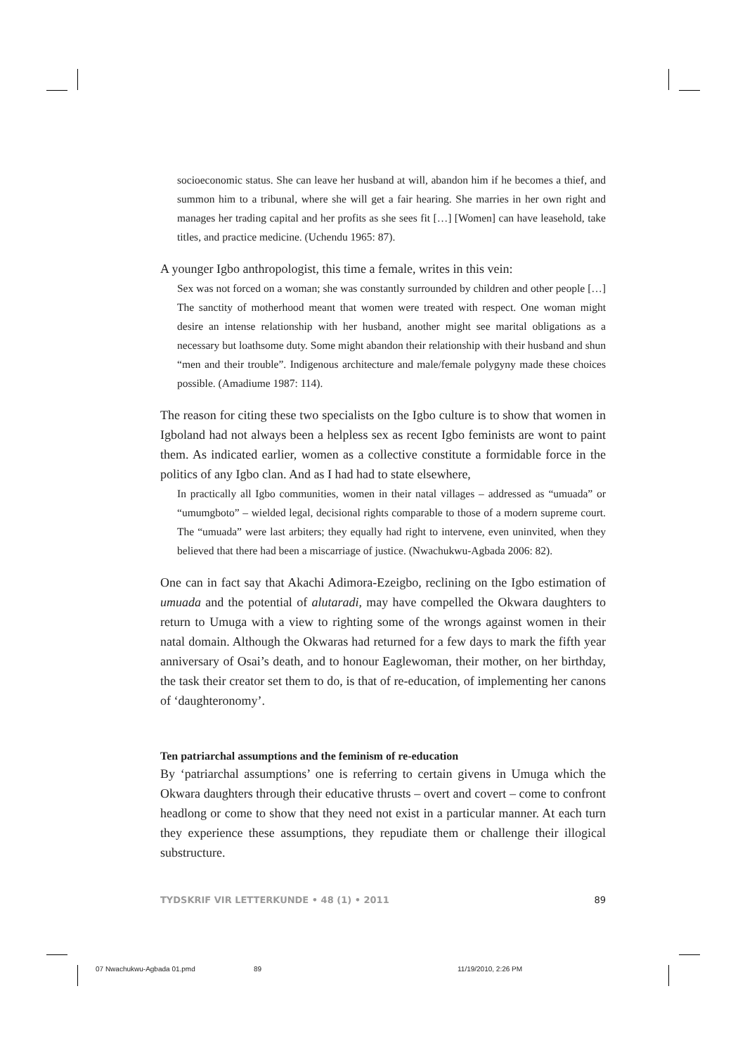socioeconomic status. She can leave her husband at will, abandon him if he becomes a thief, and summon him to a tribunal, where she will get a fair hearing. She marries in her own right and manages her trading capital and her profits as she sees fit […] [Women] can have leasehold, take titles, and practice medicine. (Uchendu 1965: 87).
A younger Igbo anthropologist, this time a female, writes in this vein:
Sex was not forced on a woman; she was constantly surrounded by children and other people […] The sanctity of motherhood meant that women were treated with respect. One woman might desire an intense relationship with her husband, another might see marital obligations as a necessary but loathsome duty. Some might abandon their relationship with their husband and shun “men and their trouble”. Indigenous architecture and male/female polygyny made these choices possible. (Amadiume 1987: 114).
The reason for citing these two specialists on the Igbo culture is to show that women in Igboland had not always been a helpless sex as recent Igbo feminists are wont to paint them. As indicated earlier, women as a collective constitute a formidable force in the politics of any Igbo clan. And as I had had to state elsewhere,
In practically all Igbo communities, women in their natal villages – addressed as “umuada” or “umumgboto” – wielded legal, decisional rights comparable to those of a modern supreme court. The “umuada” were last arbiters; they equally had right to intervene, even uninvited, when they believed that there had been a miscarriage of justice. (Nwachukwu-Agbada 2006: 82).
One can in fact say that Akachi Adimora-Ezeigbo, reclining on the Igbo estimation of umuada and the potential of alutaradi, may have compelled the Okwara daughters to return to Umuga with a view to righting some of the wrongs against women in their natal domain. Although the Okwaras had returned for a few days to mark the fifth year anniversary of Osai’s death, and to honour Eaglewoman, their mother, on her birthday, the task their creator set them to do, is that of re-education, of implementing her canons of ‘daughteronomy’.
Ten patriarchal assumptions and the feminism of re-education
By ‘patriarchal assumptions’ one is referring to certain givens in Umuga which the Okwara daughters through their educative thrusts – overt and covert – come to confront headlong or come to show that they need not exist in a particular manner. At each turn they experience these assumptions, they repudiate them or challenge their illogical substructure.
TYDSKRIF VIR LETTERKUNDE • 48 (1) • 2011 89
07 Nwachukwu-Agbada 01.pmd 89 11/19/2010, 2:26 PM